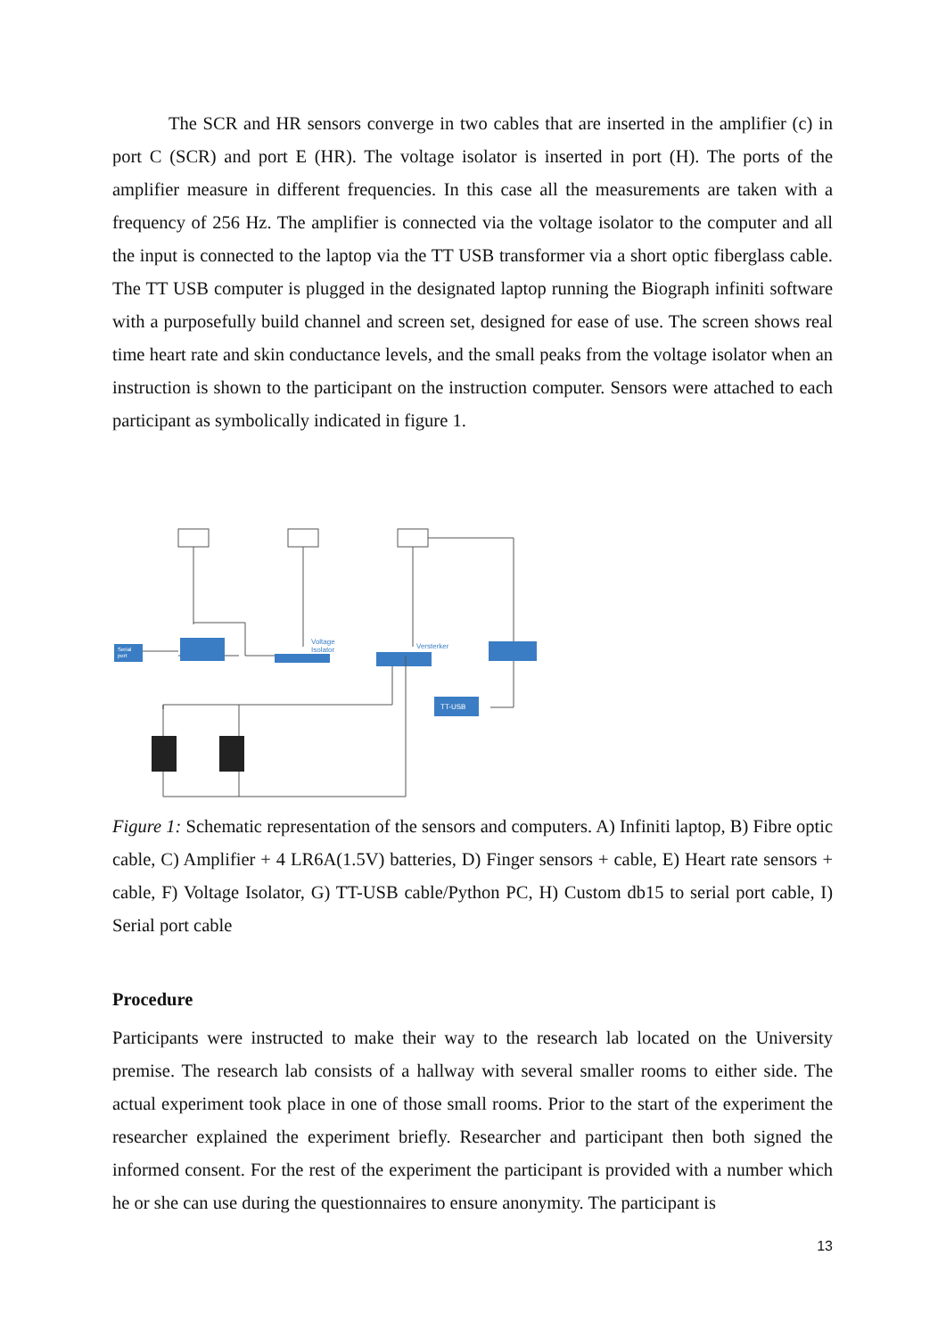The SCR and HR sensors converge in two cables that are inserted in the amplifier (c) in port C (SCR) and port E (HR). The voltage isolator is inserted in port (H). The ports of the amplifier measure in different frequencies. In this case all the measurements are taken with a frequency of 256 Hz. The amplifier is connected via the voltage isolator to the computer and all the input is connected to the laptop via the TT USB transformer via a short optic fiberglass cable. The TT USB computer is plugged in the designated laptop running the Biograph infiniti software with a purposefully build channel and screen set, designed for ease of use. The screen shows real time heart rate and skin conductance levels, and the small peaks from the voltage isolator when an instruction is shown to the participant on the instruction computer. Sensors were attached to each participant as symbolically indicated in figure 1.
TT-USB
Voltage
Isolator
Versterker
Serial
port
Figure 1: Schematic representation of the sensors and computers. A) Infiniti laptop, B) Fibre optic cable, C) Amplifier + 4 LR6A(1.5V) batteries, D) Finger sensors + cable, E) Heart rate sensors + cable, F) Voltage Isolator, G) TT-USB cable/Python PC, H) Custom db15 to serial port cable, I) Serial port cable
Procedure
Participants were instructed to make their way to the research lab located on the University premise. The research lab consists of a hallway with several smaller rooms to either side. The actual experiment took place in one of those small rooms. Prior to the start of the experiment the researcher explained the experiment briefly. Researcher and participant then both signed the informed consent. For the rest of the experiment the participant is provided with a number which he or she can use during the questionnaires to ensure anonymity. The participant is
13